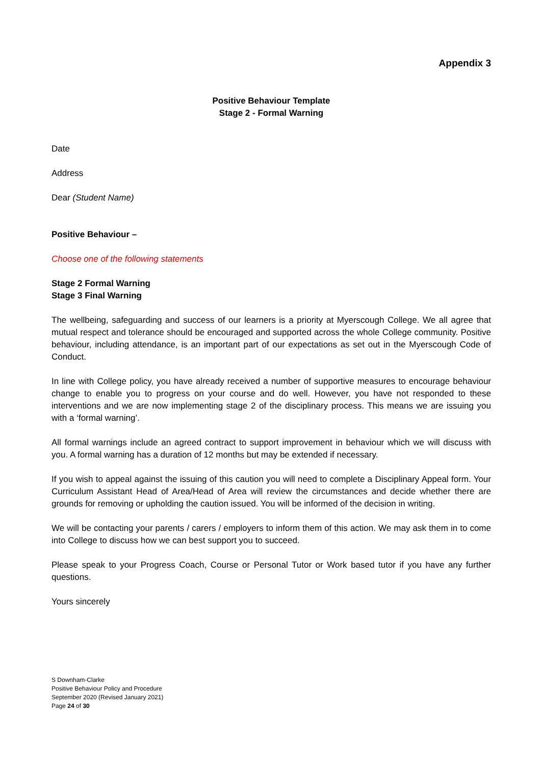Appendix 3
Positive Behaviour Template
Stage 2 - Formal Warning
Date
Address
Dear (Student Name)
Positive Behaviour –
Choose one of the following statements
Stage 2 Formal Warning
Stage 3 Final Warning
The wellbeing, safeguarding and success of our learners is a priority at Myerscough College. We all agree that mutual respect and tolerance should be encouraged and supported across the whole College community. Positive behaviour, including attendance, is an important part of our expectations as set out in the Myerscough Code of Conduct.
In line with College policy, you have already received a number of supportive measures to encourage behaviour change to enable you to progress on your course and do well. However, you have not responded to these interventions and we are now implementing stage 2 of the disciplinary process. This means we are issuing you with a ‘formal warning’.
All formal warnings include an agreed contract to support improvement in behaviour which we will discuss with you. A formal warning has a duration of 12 months but may be extended if necessary.
If you wish to appeal against the issuing of this caution you will need to complete a Disciplinary Appeal form. Your Curriculum Assistant Head of Area/Head of Area will review the circumstances and decide whether there are grounds for removing or upholding the caution issued. You will be informed of the decision in writing.
We will be contacting your parents / carers / employers to inform them of this action. We may ask them in to come into College to discuss how we can best support you to succeed.
Please speak to your Progress Coach, Course or Personal Tutor or Work based tutor if you have any further questions.
Yours sincerely
S Downham-Clarke
Positive Behaviour Policy and Procedure
September 2020 (Revised January 2021)
Page 24 of 30